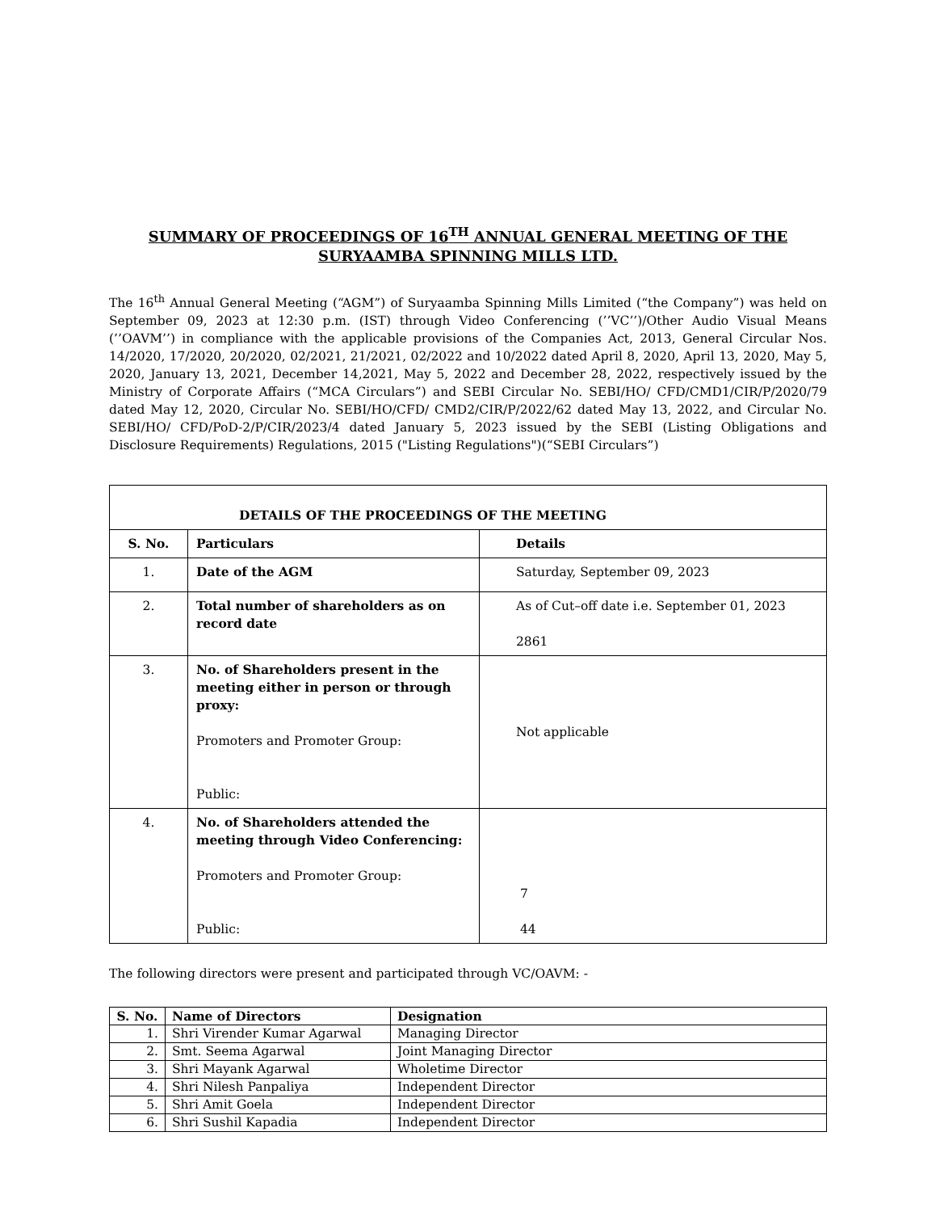SUMMARY OF PROCEEDINGS OF 16<sup>TH</sup> ANNUAL GENERAL MEETING OF THE
SURYAAMBA SPINNING MILLS LTD.
The 16<sup>th</sup> Annual General Meeting (“AGM”) of Suryaamba Spinning Mills Limited (“the Company”) was held on September 09, 2023 at 12:30 p.m. (IST) through Video Conferencing (’’VC’’)/Other Audio Visual Means (’’OAVM’’) in compliance with the applicable provisions of the Companies Act, 2013, General Circular Nos. 14/2020, 17/2020, 20/2020, 02/2021, 21/2021, 02/2022 and 10/2022 dated April 8, 2020, April 13, 2020, May 5, 2020, January 13, 2021, December 14,2021, May 5, 2022 and December 28, 2022, respectively issued by the Ministry of Corporate Affairs (“MCA Circulars”) and SEBI Circular No. SEBI/HO/ CFD/CMD1/CIR/P/2020/79 dated May 12, 2020, Circular No. SEBI/HO/CFD/ CMD2/CIR/P/2022/62 dated May 13, 2022, and Circular No. SEBI/HO/ CFD/PoD-2/P/CIR/2023/4 dated January 5, 2023 issued by the SEBI (Listing Obligations and Disclosure Requirements) Regulations, 2015 ("Listing Regulations")(“SEBI Circulars”)
| DETAILS OF THE PROCEEDINGS OF THE MEETING | | |
| --- | --- | --- |
| S. No. | Particulars | Details |
| 1. | Date of the AGM | Saturday, September 09, 2023 |
| 2. | Total number of shareholders as on record date | As of Cut–off date i.e. September 01, 2023 2861 |
| 3. | No. of Shareholders present in the meeting either in person or through proxy: Promoters and Promoter Group: Public: | Not applicable |
| 4. | No. of Shareholders attended the meeting through Video Conferencing: Promoters and Promoter Group: Public: | 7 44 |
The following directors were present and participated through VC/OAVM: -
| S. No. | Name of Directors | Designation |
| --- | --- | --- |
| 1. | Shri Virender Kumar Agarwal | Managing Director |
| 2. | Smt. Seema Agarwal | Joint Managing Director |
| 3. | Shri Mayank Agarwal | Wholetime Director |
| 4. | Shri Nilesh Panpaliya | Independent Director |
| 5. | Shri Amit Goela | Independent Director |
| 6. | Shri Sushil Kapadia | Independent Director |